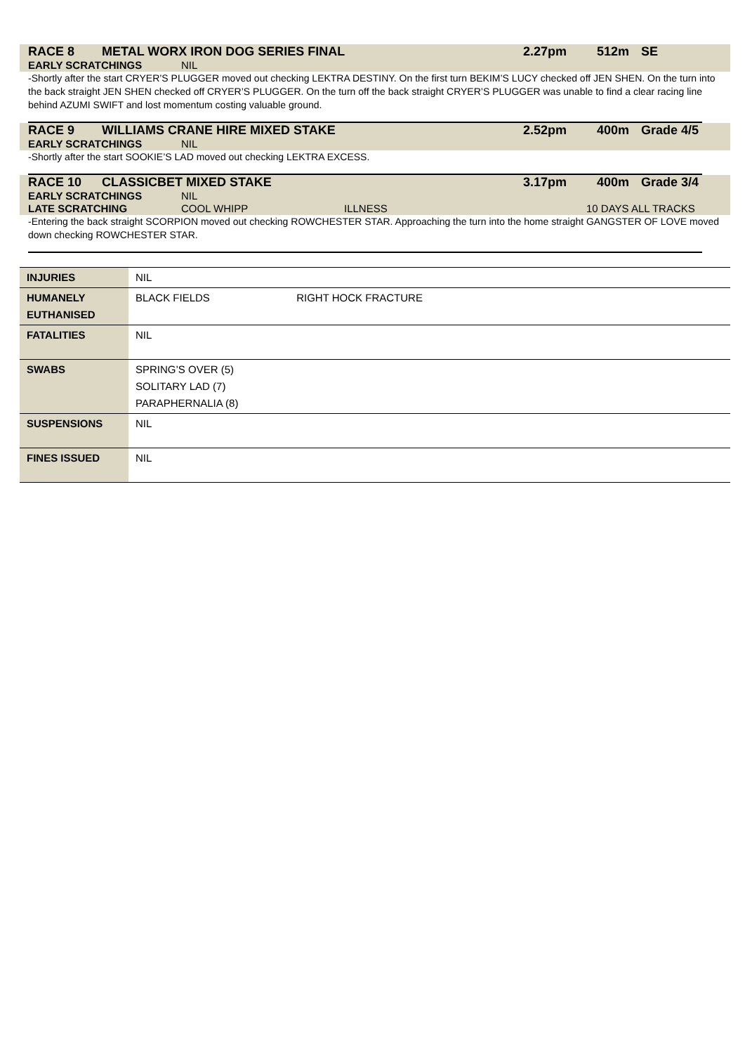RACE 8 METAL WORX IRON DOG SERIES FINAL 2.27pm 512m SE
EARLY SCRATCHINGS NIL
-Shortly after the start CRYER’S PLUGGER moved out checking LEKTRA DESTINY. On the first turn BEKIM’S LUCY checked off JEN SHEN. On the turn into the back straight JEN SHEN checked off CRYER’S PLUGGER. On the turn off the back straight CRYER’S PLUGGER was unable to find a clear racing line behind AZUMI SWIFT and lost momentum costing valuable ground.
RACE 9 WILLIAMS CRANE HIRE MIXED STAKE 2.52pm 400m Grade 4/5
EARLY SCRATCHINGS NIL
-Shortly after the start SOOKIE’S LAD moved out checking LEKTRA EXCESS.
RACE 10 CLASSICBET MIXED STAKE 3.17pm 400m Grade 3/4
EARLY SCRATCHINGS NIL
LATE SCRATCHING COOL WHIPP ILLNESS 10 DAYS ALL TRACKS
-Entering the back straight SCORPION moved out checking ROWCHESTER STAR. Approaching the turn into the home straight GANGSTER OF LOVE moved down checking ROWCHESTER STAR.
| INJURIES | NIL |
| HUMANELY EUTHANISED | BLACK FIELDS RIGHT HOCK FRACTURE |
| FATALITIES | NIL |
| SWABS | SPRING’S OVER (5) SOLITARY LAD (7) PARAPHERNALIA (8) |
| SUSPENSIONS | NIL |
| FINES ISSUED | NIL |